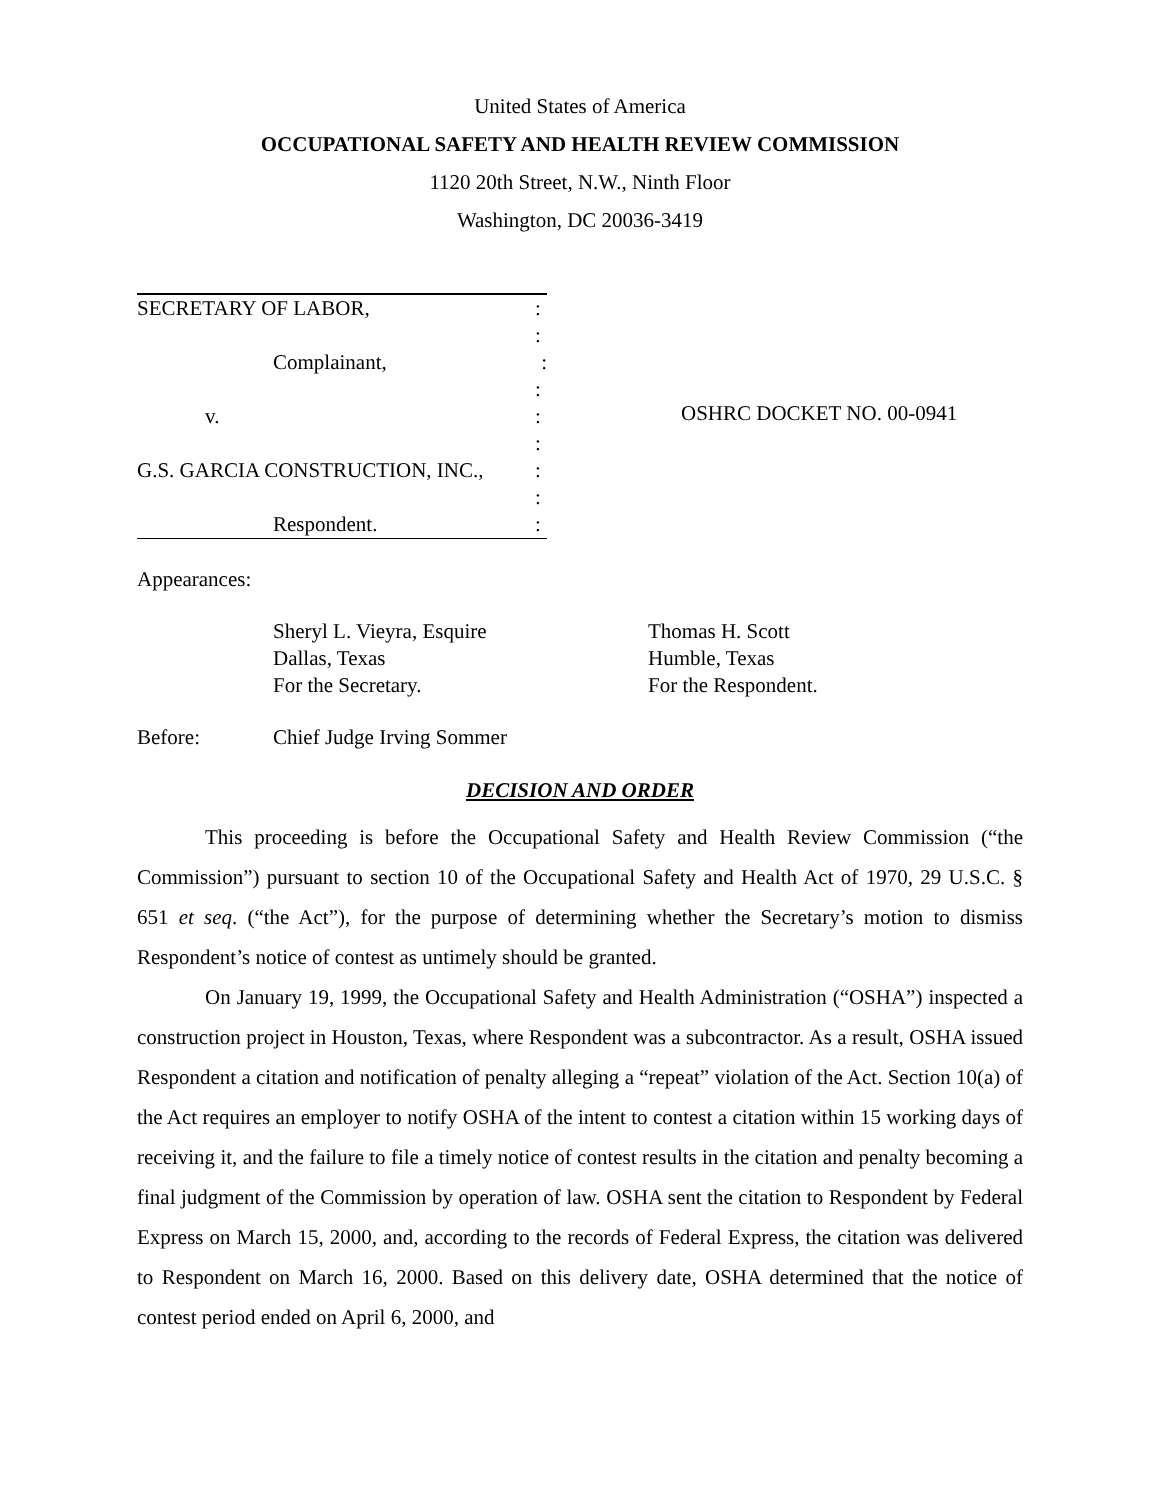United States of America
OCCUPATIONAL SAFETY AND HEALTH REVIEW COMMISSION
1120 20th Street, N.W., Ninth Floor
Washington, DC 20036-3419
SECRETARY OF LABOR,:
:
Complainant,:
:
v.:
:
G.S. GARCIA CONSTRUCTION, INC.,:
:
Respondent.:
OSHRC DOCKET NO. 00-0941
Appearances:
Sheryl L. Vieyra, Esquire
Dallas, Texas
For the Secretary.
Thomas H. Scott
Humble, Texas
For the Respondent.
Before: Chief Judge Irving Sommer
DECISION AND ORDER
This proceeding is before the Occupational Safety and Health Review Commission (“the Commission”) pursuant to section 10 of the Occupational Safety and Health Act of 1970, 29 U.S.C. § 651 et seq. (“the Act”), for the purpose of determining whether the Secretary’s motion to dismiss Respondent’s notice of contest as untimely should be granted.
On January 19, 1999, the Occupational Safety and Health Administration (“OSHA”) inspected a construction project in Houston, Texas, where Respondent was a subcontractor. As a result, OSHA issued Respondent a citation and notification of penalty alleging a “repeat” violation of the Act. Section 10(a) of the Act requires an employer to notify OSHA of the intent to contest a citation within 15 working days of receiving it, and the failure to file a timely notice of contest results in the citation and penalty becoming a final judgment of the Commission by operation of law. OSHA sent the citation to Respondent by Federal Express on March 15, 2000, and, according to the records of Federal Express, the citation was delivered to Respondent on March 16, 2000. Based on this delivery date, OSHA determined that the notice of contest period ended on April 6, 2000, and